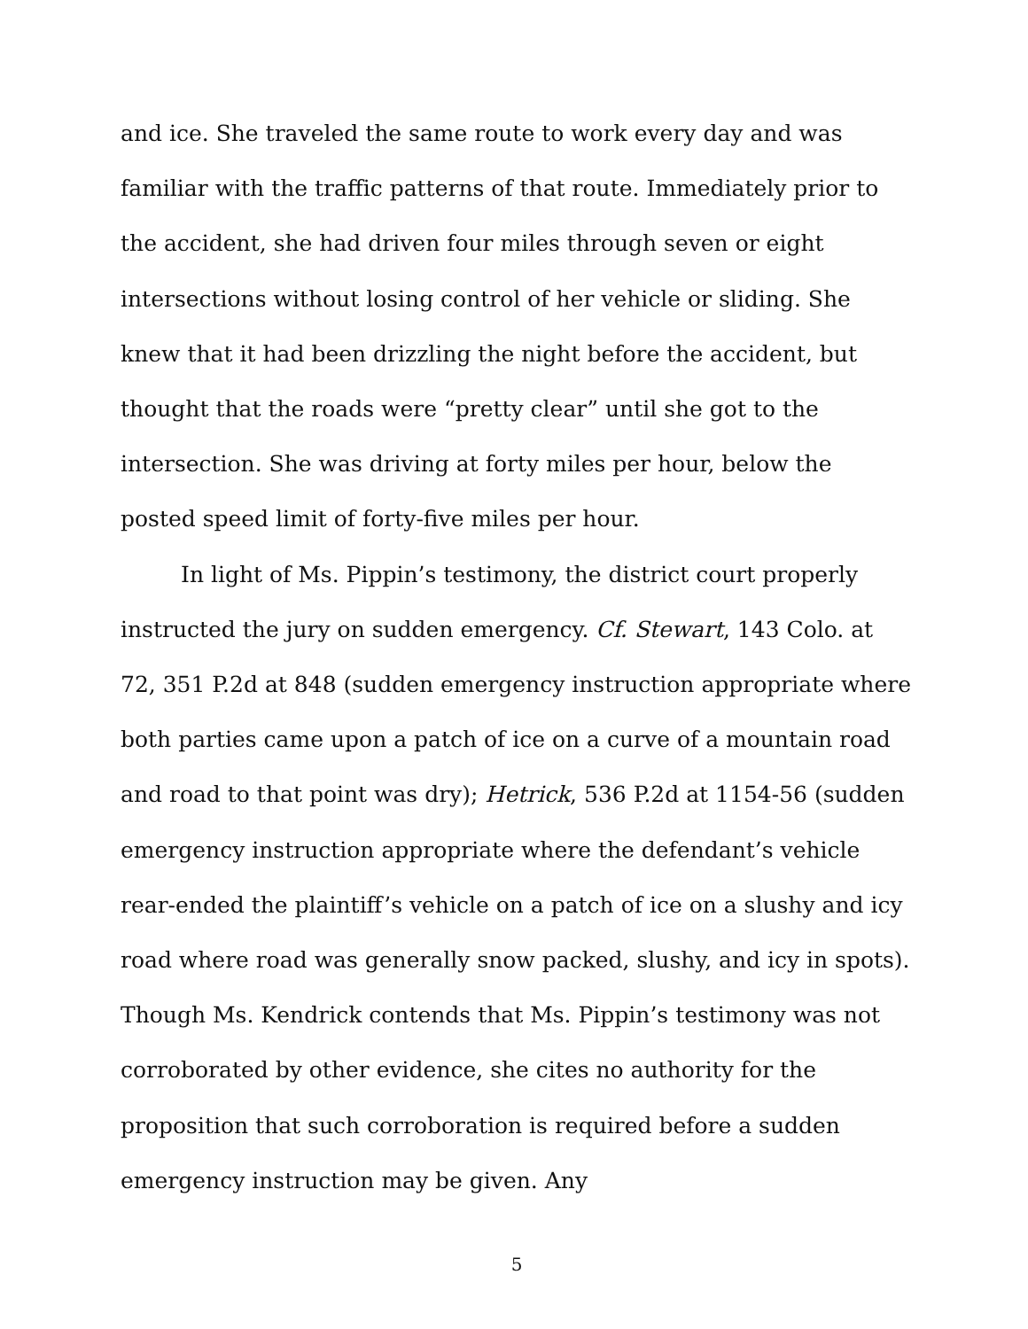and ice. She traveled the same route to work every day and was familiar with the traffic patterns of that route. Immediately prior to the accident, she had driven four miles through seven or eight intersections without losing control of her vehicle or sliding. She knew that it had been drizzling the night before the accident, but thought that the roads were “pretty clear” until she got to the intersection. She was driving at forty miles per hour, below the posted speed limit of forty-five miles per hour.
In light of Ms. Pippin’s testimony, the district court properly instructed the jury on sudden emergency. Cf. Stewart, 143 Colo. at 72, 351 P.2d at 848 (sudden emergency instruction appropriate where both parties came upon a patch of ice on a curve of a mountain road and road to that point was dry); Hetrick, 536 P.2d at 1154-56 (sudden emergency instruction appropriate where the defendant’s vehicle rear-ended the plaintiff’s vehicle on a patch of ice on a slushy and icy road where road was generally snow packed, slushy, and icy in spots). Though Ms. Kendrick contends that Ms. Pippin’s testimony was not corroborated by other evidence, she cites no authority for the proposition that such corroboration is required before a sudden emergency instruction may be given. Any
5